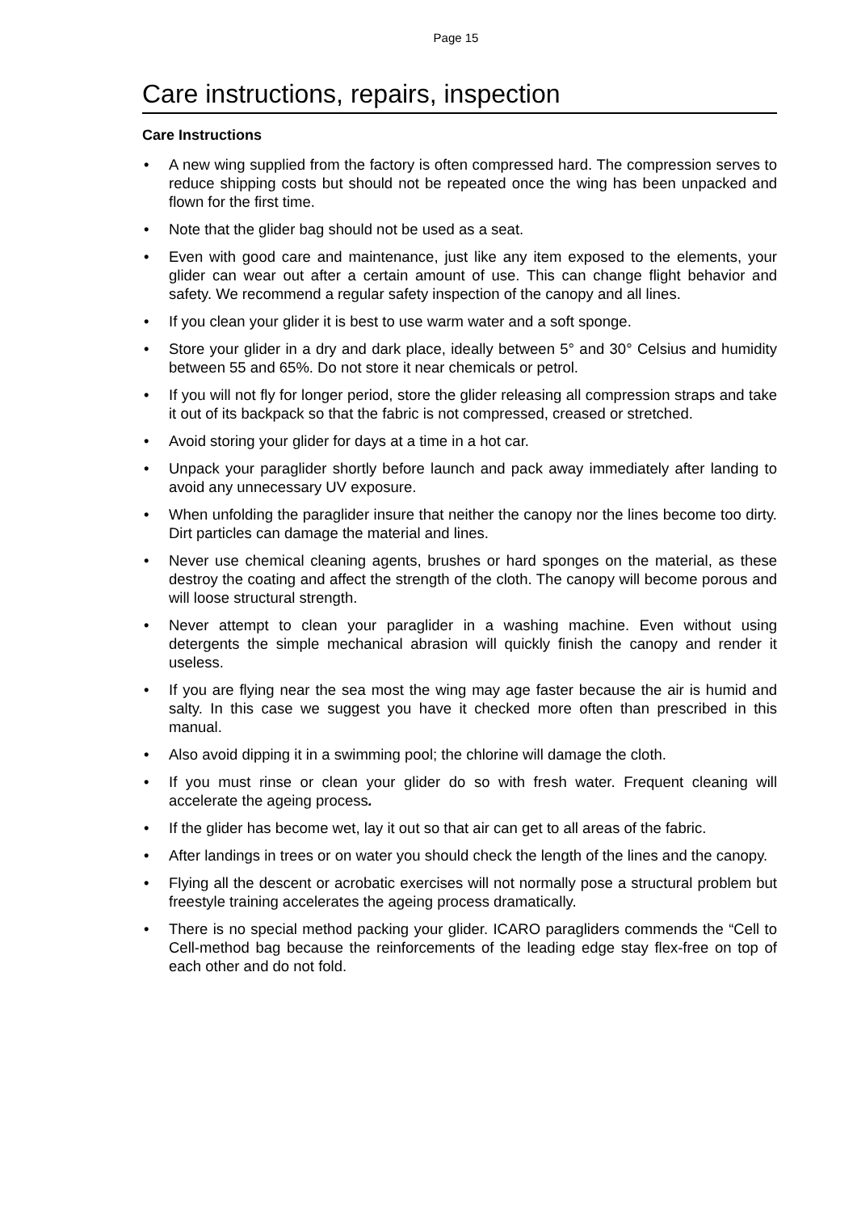Page 15
Care instructions, repairs, inspection
Care Instructions
• A new wing supplied from the factory is often compressed hard. The compression serves to reduce shipping costs but should not be repeated once the wing has been unpacked and flown for the first time.
• Note that the glider bag should not be used as a seat.
• Even with good care and maintenance, just like any item exposed to the elements, your glider can wear out after a certain amount of use. This can change flight behavior and safety. We recommend a regular safety inspection of the canopy and all lines.
• If you clean your glider it is best to use warm water and a soft sponge.
• Store your glider in a dry and dark place, ideally between 5° and 30° Celsius and humidity between 55 and 65%. Do not store it near chemicals or petrol.
• If you will not fly for longer period, store the glider releasing all compression straps and take it out of its backpack so that the fabric is not compressed, creased or stretched.
• Avoid storing your glider for days at a time in a hot car.
• Unpack your paraglider shortly before launch and pack away immediately after landing to avoid any unnecessary UV exposure.
• When unfolding the paraglider insure that neither the canopy nor the lines become too dirty. Dirt particles can damage the material and lines.
• Never use chemical cleaning agents, brushes or hard sponges on the material, as these destroy the coating and affect the strength of the cloth. The canopy will become porous and will loose structural strength.
• Never attempt to clean your paraglider in a washing machine. Even without using detergents the simple mechanical abrasion will quickly finish the canopy and render it useless.
• If you are flying near the sea most the wing may age faster because the air is humid and salty. In this case we suggest you have it checked more often than prescribed in this manual.
• Also avoid dipping it in a swimming pool; the chlorine will damage the cloth.
• If you must rinse or clean your glider do so with fresh water. Frequent cleaning will accelerate the ageing process.
• If the glider has become wet, lay it out so that air can get to all areas of the fabric.
• After landings in trees or on water you should check the length of the lines and the canopy.
• Flying all the descent or acrobatic exercises will not normally pose a structural problem but freestyle training accelerates the ageing process dramatically.
• There is no special method packing your glider. ICARO paragliders commends the “Cell to Cell-method bag because the reinforcements of the leading edge stay flex-free on top of each other and do not fold.